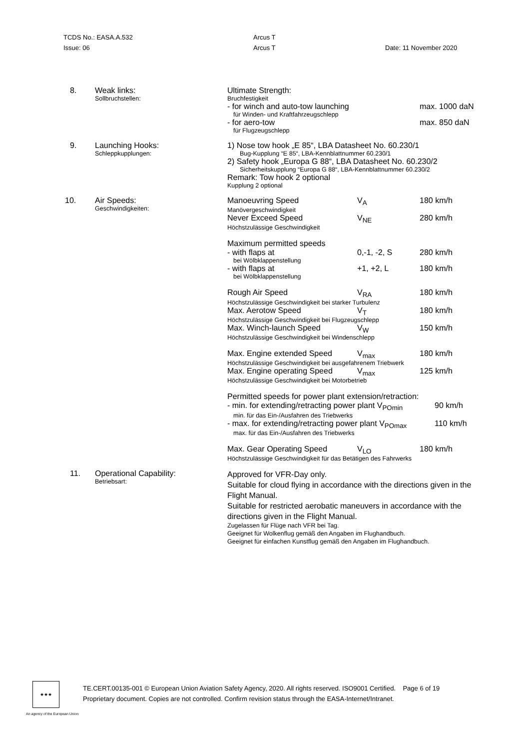TCDS No.: EASA.A.532 Arcus T
Issue: 06 Arcus T Date: 11 November 2020
8. Weak links:
Sollbruchstellen:
Ultimate Strength:
Bruchfestigkeit
- for winch and auto-tow launching max. 1000 daN
für Winden- und Kraftfahrzeugschlepp
- for aero-tow max. 850 daN
für Flugzeugschlepp
9. Launching Hooks:
Schleppkupplungen:
1) Nose tow hook „E 85“, LBA Datasheet No. 60.230/1
Bug-Kupplung “E 85“, LBA-Kennblattnummer 60.230/1
2) Safety hook „Europa G 88“, LBA Datasheet No. 60.230/2
Sicherheitskupplung “Europa G 88“, LBA-Kennblattnummer 60.230/2
Remark: Tow hook 2 optional
Kupplung 2 optional
10. Air Speeds:
Geschwindigkeiten:
Manoeuvring Speed V<sub>A</sub> 180 km/h
Manövergeschwindigkeit
Never Exceed Speed V<sub>NE</sub> 280 km/h
Höchstzulässige Geschwindigkeit
Maximum permitted speeds
- with flaps at 0,-1, -2, S 280 km/h
bei Wölbklappenstellung
- with flaps at +1, +2, L 180 km/h
bei Wölbklappenstellung
Rough Air Speed V<sub>RA</sub> 180 km/h
Höchstzulässige Geschwindigkeit bei starker Turbulenz
Max. Aerotow Speed V<sub>T</sub> 180 km/h
Höchstzulässige Geschwindigkeit bei Flugzeugschlepp
Max. Winch-launch Speed V<sub>W</sub> 150 km/h
Höchstzulässige Geschwindigkeit bei Windenschlepp
Max. Engine extended Speed V<sub>max</sub> 180 km/h
Höchstzulässige Geschwindigkeit bei ausgefahrenem Triebwerk
Max. Engine operating Speed V<sub>max</sub> 125 km/h
Höchstzulässige Geschwindigkeit bei Motorbetrieb
Permitted speeds for power plant extension/retraction:
- min. for extending/retracting power plant V<sub>POmin</sub> 90 km/h
min. für das Ein-/Ausfahren des Triebwerks
- max. for extending/retracting power plant V<sub>POmax</sub> 110 km/h
max. für das Ein-/Ausfahren des Triebwerks
Max. Gear Operating Speed V<sub>LO</sub> 180 km/h
Höchstzulässige Geschwindigkeit für das Betätigen des Fahrwerks
11. Operational Capability:
Betriebsart:
Approved for VFR-Day only.
Suitable for cloud flying in accordance with the directions given in the Flight Manual.
Suitable for restricted aerobatic maneuvers in accordance with the directions given in the Flight Manual.
Zugelassen für Flüge nach VFR bei Tag.
Geeignet für Wolkenflug gemäß den Angaben im Flughandbuch.
Geeignet für einfachen Kunstflug gemäß den Angaben im Flughandbuch.
★★★
TE.CERT.00135-001 © European Union Aviation Safety Agency, 2020. All rights reserved. ISO9001 Certified. Page 6 of 19
Proprietary document. Copies are not controlled. Confirm revision status through the EASA-Internet/Intranet.
An agency of the European Union